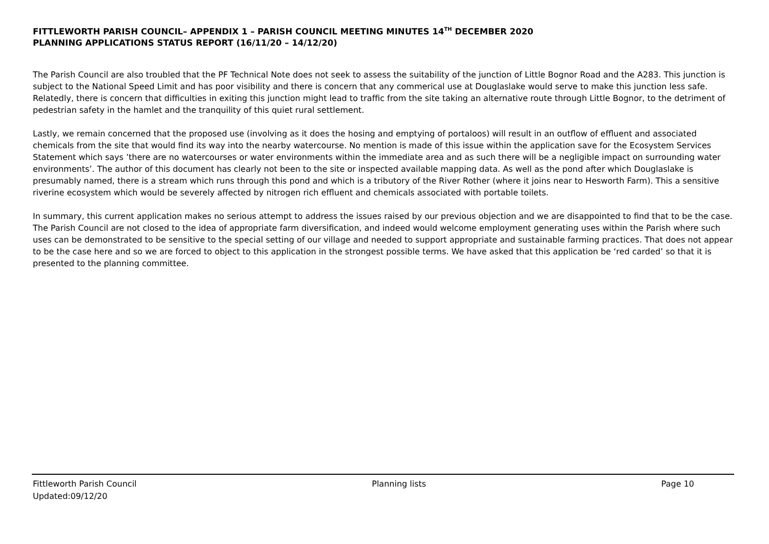FITTLEWORTH PARISH COUNCIL– APPENDIX 1 – PARISH COUNCIL MEETING MINUTES 14<sup>TH</sup> DECEMBER 2020
PLANNING APPLICATIONS STATUS REPORT (16/11/20 – 14/12/20)
The Parish Council are also troubled that the PF Technical Note does not seek to assess the suitability of the junction of Little Bognor Road and the A283. This junction is subject to the National Speed Limit and has poor visibility and there is concern that any commerical use at Douglaslake would serve to make this junction less safe. Relatedly, there is concern that difficulties in exiting this junction might lead to traffic from the site taking an alternative route through Little Bognor, to the detriment of pedestrian safety in the hamlet and the tranquility of this quiet rural settlement.
Lastly, we remain concerned that the proposed use (involving as it does the hosing and emptying of portaloos) will result in an outflow of effluent and associated chemicals from the site that would find its way into the nearby watercourse. No mention is made of this issue within the application save for the Ecosystem Services Statement which says ’there are no watercourses or water environments within the immediate area and as such there will be a negligible impact on surrounding water environments’. The author of this document has clearly not been to the site or inspected available mapping data. As well as the pond after which Douglaslake is presumably named, there is a stream which runs through this pond and which is a tributory of the River Rother (where it joins near to Hesworth Farm). This a sensitive riverine ecosystem which would be severely affected by nitrogen rich effluent and chemicals associated with portable toilets.
In summary, this current application makes no serious attempt to address the issues raised by our previous objection and we are disappointed to find that to be the case. The Parish Council are not closed to the idea of appropriate farm diversification, and indeed would welcome employment generating uses within the Parish where such uses can be demonstrated to be sensitive to the special setting of our village and needed to support appropriate and sustainable farming practices. That does not appear to be the case here and so we are forced to object to this application in the strongest possible terms. We have asked that this application be ‘red carded’ so that it is presented to the planning committee.
Fittleworth Parish Council Planning lists Page 10
Updated:09/12/20